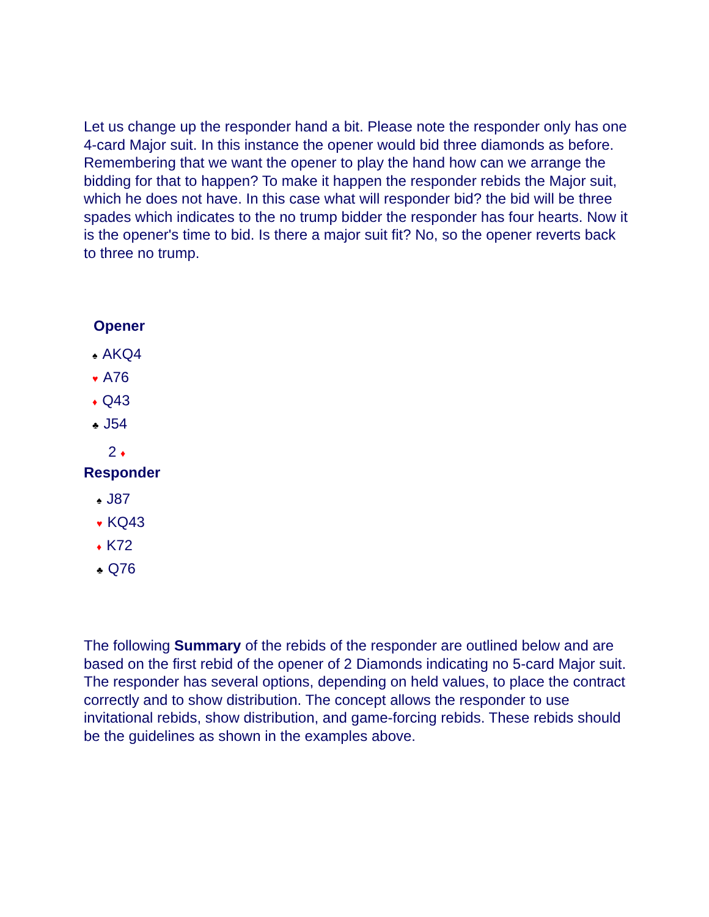Let us change up the responder hand a bit. Please note the responder only has one 4-card Major suit. In this instance the opener would bid three diamonds as before. Remembering that we want the opener to play the hand how can we arrange the bidding for that to happen? To make it happen the responder rebids the Major suit, which he does not have. In this case what will responder bid? the bid will be three spades which indicates to the no trump bidder the responder has four hearts. Now it is the opener's time to bid. Is there a major suit fit? No, so the opener reverts back to three no trump.
Opener
♠ AKQ4
♥ A76
♦ Q43
♣ J54
2 ♦
Responder
♠ J87
♥ KQ43
♦ K72
♣ Q76
The following Summary of the rebids of the responder are outlined below and are based on the first rebid of the opener of 2 Diamonds indicating no 5-card Major suit. The responder has several options, depending on held values, to place the contract correctly and to show distribution. The concept allows the responder to use invitational rebids, show distribution, and game-forcing rebids. These rebids should be the guidelines as shown in the examples above.